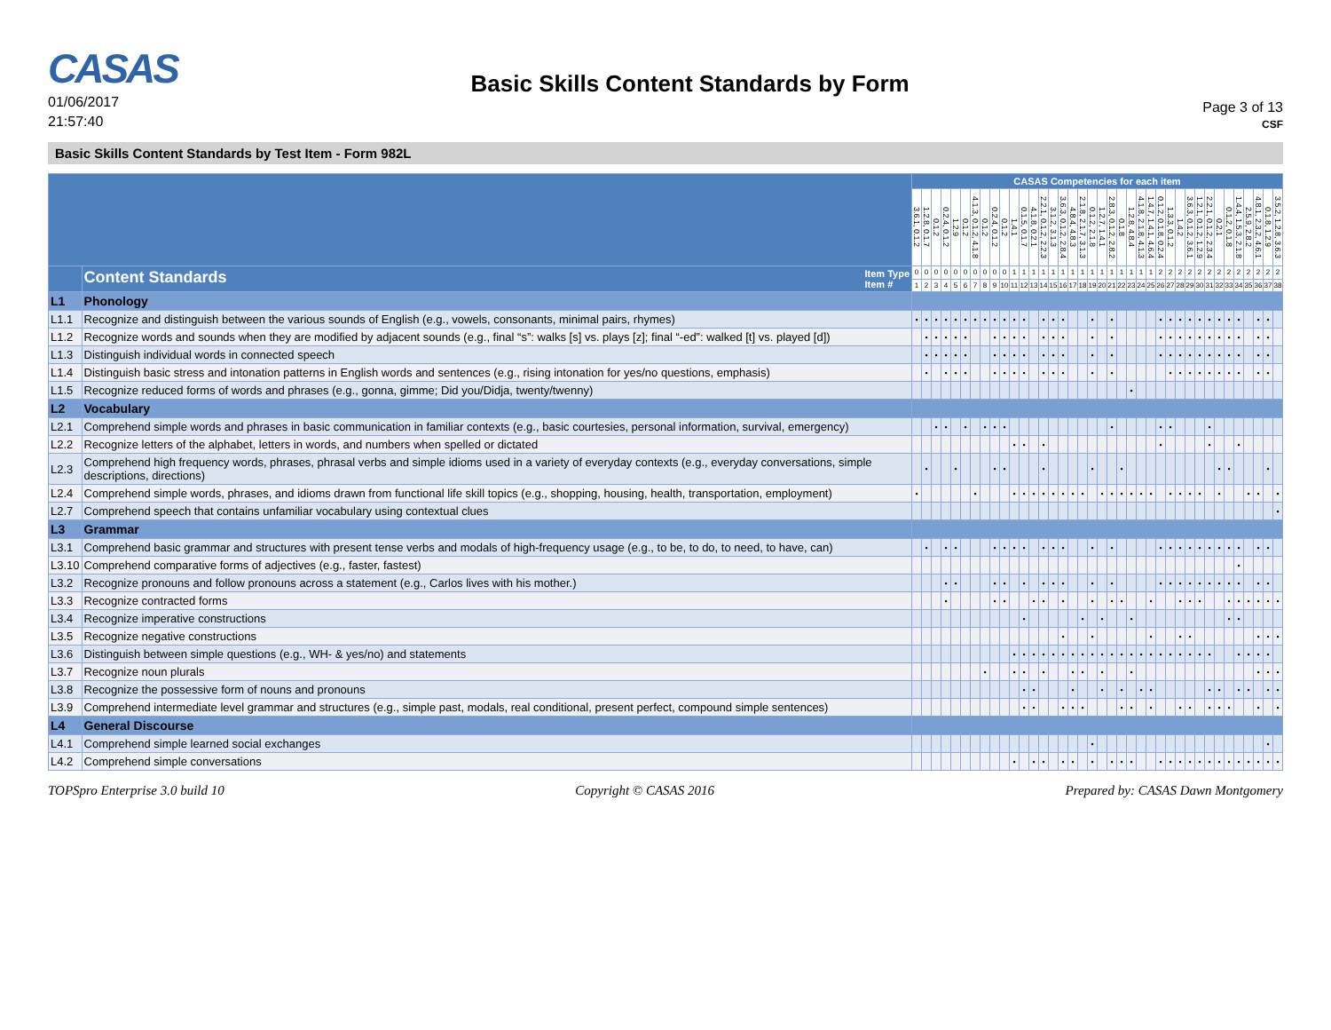CASAS
01/06/2017
21:57:40
Basic Skills Content Standards by Form
Page 3 of 13
CSF
Basic Skills Content Standards by Test Item - Form 982L
| | | CASAS Competencies for each item | | | | | | | | | | | | | | | | | | | | | | | | | | | | | | | | | | | | | |
| | | 3.6.1, 0.1.2 | 1.2.8, 0.1.7 | 0.1.2 | 0.2.4, 0.1.2 | 1.2.9 | 0.1.2 | 4.1.3, 0.1.2, 4.1.8 | 0.1.2 | 0.2.4, 0.1.2 | 0.1.2 | 1.4.1 | 0.1.5, 0.1.7 | 4.1.8, 0.2.1 | 2.2.1, 0.1.2, 2.2.3 | 3.1.2, 3.1.3 | 3.6.3, 0.1.2, 2.8.4 | 4.8.4, 4.8.3 | 2.1.8, 2.1.7, 3.1.3 | 0.1.2, 2.1.8 | 1.2.7, 1.4.1 | 2.8.3, 0.1.2, 2.8.2 | 0.1.8 | 1.2.8, 4.8.4 | 4.1.8, 2.1.8, 4.1.3 | 1.4.7, 1.4.1, 4.6.4 | 0.1.2, 0.1.8, 0.2.4 | 1.3.3, 0.1.2 | 1.4.2 | 3.6.3, 0.1.2, 3.6.1 | 1.2.1, 0.1.2, 1.2.9 | 2.2.1, 0.1.2, 2.3.4 | 0.2.1 | 0.1.2, 0.1.8 | 1.4.4, 1.5.3, 2.1.8 | 2.5.9, 2.8.2 | 4.8.1, 2.3.2, 4.6.1 | 0.1.8, 1.2.9 | 3.5.2, 1.2.8, 3.6.3 |
| | Content Standards Item Type Item # | 0 | 0 | 0 | 0 | 0 | 0 | 0 | 0 | 0 | 0 | 1 | 1 | 1 | 1 | 1 | 1 | 1 | 1 | 1 | 1 | 1 | 1 | 1 | 1 | 1 | 2 | 2 | 2 | 2 | 2 | 2 | 2 | 2 | 2 | 2 | 2 | 2 | 2 |
| | | 1 | 2 | 3 | 4 | 5 | 6 | 7 | 8 | 9 | 10 | 11 | 12 | 13 | 14 | 15 | 16 | 17 | 18 | 19 | 20 | 21 | 22 | 23 | 24 | 25 | 26 | 27 | 28 | 29 | 30 | 31 | 32 | 33 | 34 | 35 | 36 | 37 | 38 |
| L1 | Phonology | | | | | | | | | | | | | | | | | | | | | | | | | | | | | | | | | | | | | | |
| L1.1 | Recognize and distinguish between the various sounds of English (e.g., vowels, consonants, minimal pairs, rhymes) | • | • | • | • | • | • | • | • | • | • | • | • | | • | • | • | | | • | | • | | | | | • | • | • | • | • | • | • | • | • | | • | • | |
| L1.2 | Recognize words and sounds when they are modified by adjacent sounds (e.g., final “s”: walks [s] vs. plays [z]; final “-ed”: walked [t] vs. played [d]) | | • | • | • | • | • | | | • | • | • | • | | • | • | • | | | • | | • | | | | | • | • | • | • | • | • | • | • | • | | • | • | |
| L1.3 | Distinguish individual words in connected speech | | • | • | • | • | • | | | • | • | • | • | | • | • | • | | | • | | • | | | | | • | • | • | • | • | • | • | • | • | | • | • | |
| L1.4 | Distinguish basic stress and intonation patterns in English words and sentences (e.g., rising intonation for yes/no questions, emphasis) | | • | | • | • | • | | | • | • | • | • | | • | • | • | | | • | | • | | | | | | • | • | • | • | • | • | • | • | | • | • | |
| L1.5 | Recognize reduced forms of words and phrases (e.g., gonna, gimme; Did you/Didja, twenty/twenny) | | | | | | | | | | | | | | | | | | | | | | | • | | | | | | | | | | | | | | | |
| L2 | Vocabulary | | | | | | | | | | | | | | | | | | | | | | | | | | | | | | | | | | | | | | |
| L2.1 | Comprehend simple words and phrases in basic communication in familiar contexts (e.g., basic courtesies, personal information, survival, emergency) | | | • | • | | • | | • | • | • | | | | | | | | | | | • | | | | | • | • | | | | • | | | | | | | |
| L2.2 | Recognize letters of the alphabet, letters in words, and numbers when spelled or dictated | | | | | | | | | | | • | • | | • | | | | | | | | | | | | • | | | | | • | | | • | | | | |
| L2.3 | Comprehend high frequency words, phrases, phrasal verbs and simple idioms used in a variety of everyday contexts (e.g., everyday conversations, simple descriptions, directions) | | • | | | • | | | | • | • | | | | • | | | | | • | | | • | | | | | | | | | | • | • | | | | • | |
| L2.4 | Comprehend simple words, phrases, and idioms drawn from functional life skill topics (e.g., shopping, housing, health, transportation, employment) | • | | | | | | • | | | | • | • | • | • | • | • | • | • | | • | • | • | • | • | • | | • | • | • | • | | • | | | • | • | | • |
| L2.7 | Comprehend speech that contains unfamiliar vocabulary using contextual clues | | | | | | | | | | | | | | | | | | | | | | | | | | | | | | | | | | | | | | • |
| L3 | Grammar | | | | | | | | | | | | | | | | | | | | | | | | | | | | | | | | | | | | | | |
| L3.1 | Comprehend basic grammar and structures with present tense verbs and modals of high-frequency usage (e.g., to be, to do, to need, to have, can) | | • | | • | • | | | | • | • | • | • | | • | • | • | | | • | | • | | | | | • | • | • | • | • | • | • | • | • | | • | • | |
| L3.10 | Comprehend comparative forms of adjectives (e.g., faster, fastest) | | | | | | | | | | | | | | | | | | | | | | | | | | | | | | | | | | • | | | | |
| L3.2 | Recognize pronouns and follow pronouns across a statement (e.g., Carlos lives with his mother.) | | | | • | • | | | | • | • | | • | | • | • | • | | | • | | • | | | | | • | • | • | • | • | • | • | • | • | | • | • | |
| L3.3 | Recognize contracted forms | | | | • | | | | | • | • | | | • | • | | • | | | • | | • | • | | | • | | | • | • | • | | | • | • | • | • | • | • |
| L3.4 | Recognize imperative constructions | | | | | | | | | | | | • | | | | | | • | | • | | | • | | | | | | | | | | • | • | | | | |
| L3.5 | Recognize negative constructions | | | | | | | | | | | | | | | | • | | | • | | | | | | • | | | • | • | | | | | | | • | • | • |
| L3.6 | Distinguish between simple questions (e.g., WH- & yes/no) and statements | | | | | | | | | | | • | • | • | • | • | • | • | • | • | • | • | • | • | • | • | • | • | • | • | • | • | | | • | • | • | • | |
| L3.7 | Recognize noun plurals | | | | | | | | • | | | • | • | | • | | | • | • | | • | | | • | | | | | | | | | | | | | • | • | • |
| L3.8 | Recognize the possessive form of nouns and pronouns | | | | | | | | | | | | • | • | | | | • | | | • | | • | | • | • | | | | | | • | • | | • | • | | • | • |
| L3.9 | Comprehend intermediate level grammar and structures (e.g., simple past, modals, real conditional, present perfect, compound simple sentences) | | | | | | | | | | | | • | • | | | • | • | • | | | | • | • | | • | | | • | • | | • | • | • | | | • | | • |
| L4 | General Discourse | | | | | | | | | | | | | | | | | | | | | | | | | | | | | | | | | | | | | | |
| L4.1 | Comprehend simple learned social exchanges | | | | | | | | | | | | | | | | | | | • | | | | | | | | | | | | | | | | | | • | |
| L4.2 | Comprehend simple conversations | | | | | | | | | | | • | | • | • | | • | • | | • | | • | • | • | | | • | • | • | • | • | • | • | • | • | • | • | • | • |
TOPSpro Enterprise 3.0 build 10 Copyright © CASAS 2016 Prepared by: CASAS Dawn Montgomery